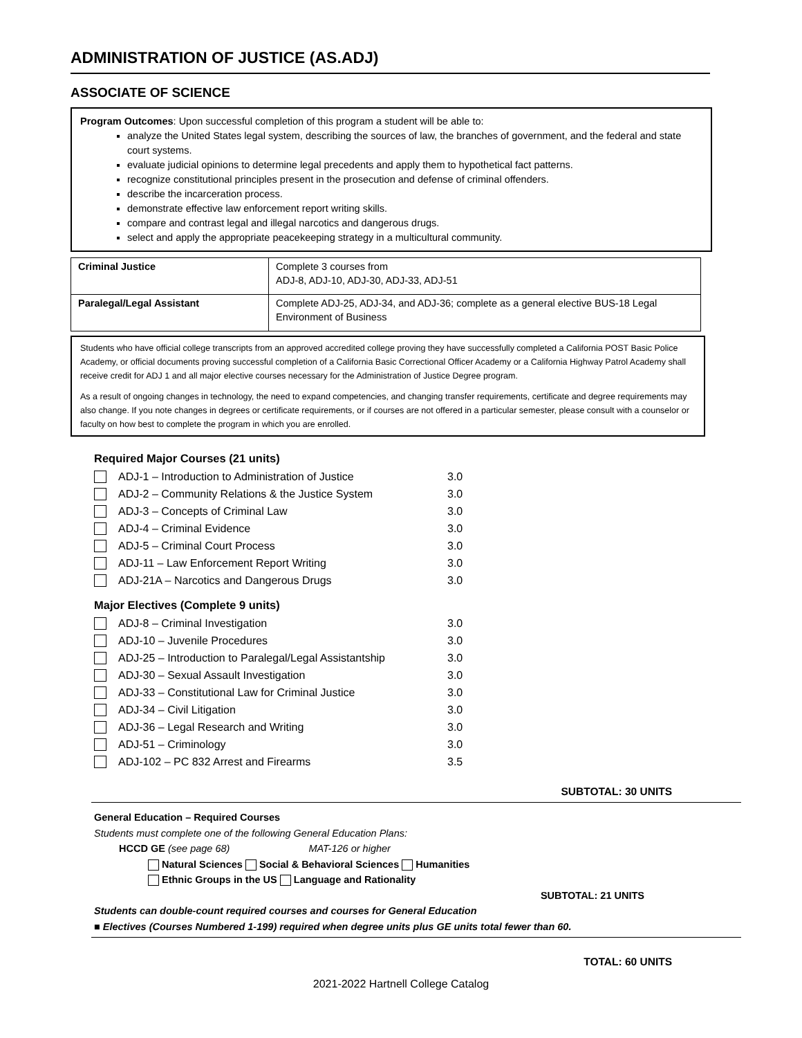ADMINISTRATION OF JUSTICE (AS.ADJ)
ASSOCIATE OF SCIENCE
Program Outcomes: Upon successful completion of this program a student will be able to:
analyze the United States legal system, describing the sources of law, the branches of government, and the federal and state court systems.
evaluate judicial opinions to determine legal precedents and apply them to hypothetical fact patterns.
recognize constitutional principles present in the prosecution and defense of criminal offenders.
describe the incarceration process.
demonstrate effective law enforcement report writing skills.
compare and contrast legal and illegal narcotics and dangerous drugs.
select and apply the appropriate peacekeeping strategy in a multicultural community.
| Criminal Justice | Complete 3 courses from ADJ-8, ADJ-10, ADJ-30, ADJ-33, ADJ-51 |
| Paralegal/Legal Assistant | Complete ADJ-25, ADJ-34, and ADJ-36; complete as a general elective BUS-18 Legal Environment of Business |
Students who have official college transcripts from an approved accredited college proving they have successfully completed a California POST Basic Police Academy, or official documents proving successful completion of a California Basic Correctional Officer Academy or a California Highway Patrol Academy shall receive credit for ADJ 1 and all major elective courses necessary for the Administration of Justice Degree program.
As a result of ongoing changes in technology, the need to expand competencies, and changing transfer requirements, certificate and degree requirements may also change. If you note changes in degrees or certificate requirements, or if courses are not offered in a particular semester, please consult with a counselor or faculty on how best to complete the program in which you are enrolled.
Required Major Courses (21 units)
ADJ-1 – Introduction to Administration of Justice 3.0
ADJ-2 – Community Relations & the Justice System 3.0
ADJ-3 – Concepts of Criminal Law 3.0
ADJ-4 – Criminal Evidence 3.0
ADJ-5 – Criminal Court Process 3.0
ADJ-11 – Law Enforcement Report Writing 3.0
ADJ-21A – Narcotics and Dangerous Drugs 3.0
Major Electives (Complete 9 units)
ADJ-8 – Criminal Investigation 3.0
ADJ-10 – Juvenile Procedures 3.0
ADJ-25 – Introduction to Paralegal/Legal Assistantship 3.0
ADJ-30 – Sexual Assault Investigation 3.0
ADJ-33 – Constitutional Law for Criminal Justice 3.0
ADJ-34 – Civil Litigation 3.0
ADJ-36 – Legal Research and Writing 3.0
ADJ-51 – Criminology 3.0
ADJ-102 – PC 832 Arrest and Firearms 3.5
SUBTOTAL: 30 UNITS
General Education – Required Courses
Students must complete one of the following General Education Plans:
HCCD GE (see page 68) MAT-126 or higher
Natural Sciences Social & Behavioral Sciences Humanities
Ethnic Groups in the US Language and Rationality
SUBTOTAL: 21 UNITS
Students can double-count required courses and courses for General Education
■ Electives (Courses Numbered 1-199) required when degree units plus GE units total fewer than 60.
TOTAL: 60 UNITS
2021-2022 Hartnell College Catalog